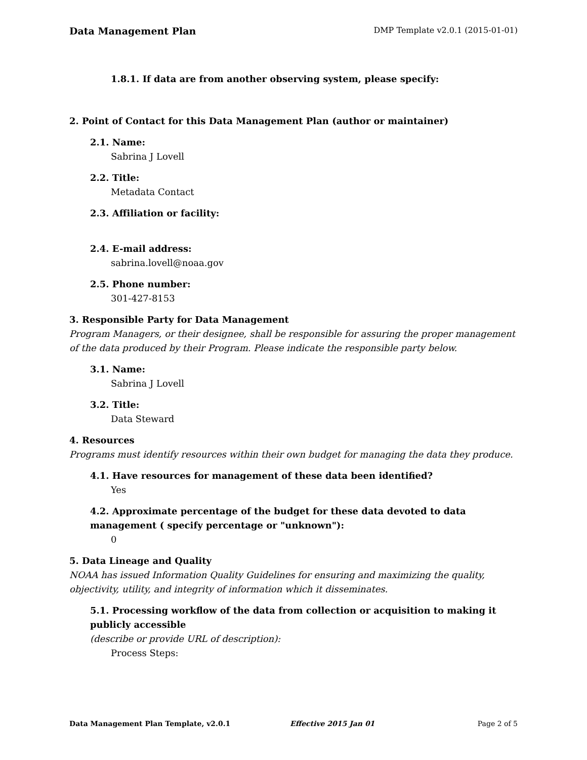Data Management Plan DMP Template v2.0.1 (2015-01-01)
1.8.1. If data are from another observing system, please specify:
2. Point of Contact for this Data Management Plan (author or maintainer)
2.1. Name:
Sabrina J Lovell
2.2. Title:
Metadata Contact
2.3. Affiliation or facility:
2.4. E-mail address:
sabrina.lovell@noaa.gov
2.5. Phone number:
301-427-8153
3. Responsible Party for Data Management
Program Managers, or their designee, shall be responsible for assuring the proper management of the data produced by their Program. Please indicate the responsible party below.
3.1. Name:
Sabrina J Lovell
3.2. Title:
Data Steward
4. Resources
Programs must identify resources within their own budget for managing the data they produce.
4.1. Have resources for management of these data been identified?
Yes
4.2. Approximate percentage of the budget for these data devoted to data management ( specify percentage or "unknown"):
0
5. Data Lineage and Quality
NOAA has issued Information Quality Guidelines for ensuring and maximizing the quality, objectivity, utility, and integrity of information which it disseminates.
5.1. Processing workflow of the data from collection or acquisition to making it publicly accessible
(describe or provide URL of description):
Process Steps:
Data Management Plan Template, v2.0.1 Effective 2015 Jan 01 Page 2 of 5